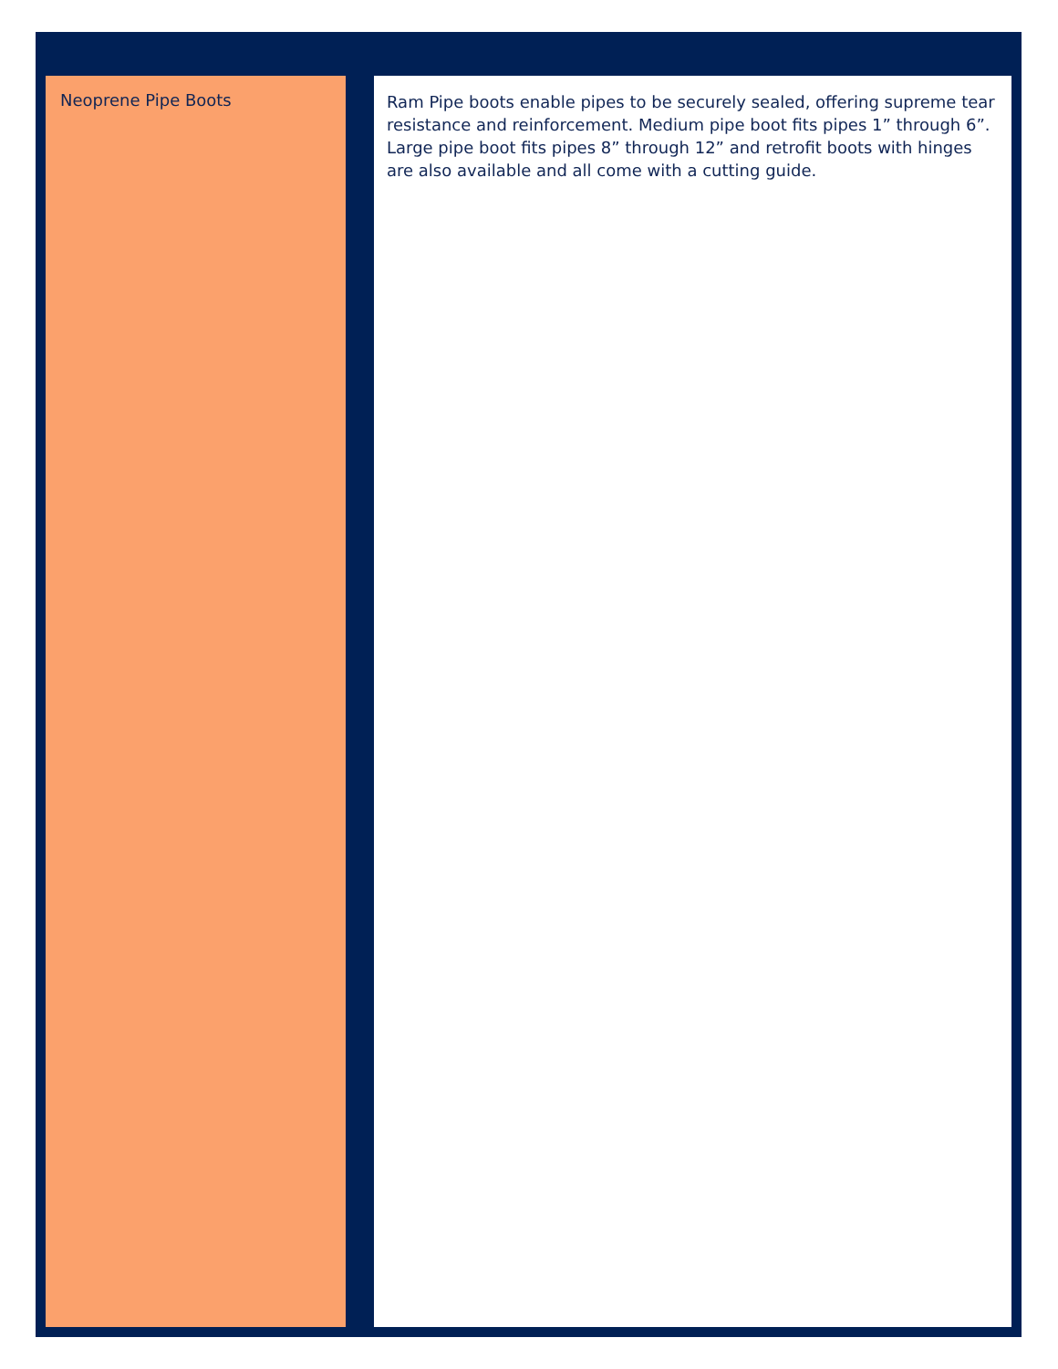Neoprene Pipe Boots
Ram Pipe boots enable pipes to be securely sealed, offering supreme tear resistance and reinforcement. Medium pipe boot fits pipes 1” through 6”. Large pipe boot fits pipes 8” through 12” and retrofit boots with hinges are also available and all come with a cutting guide.